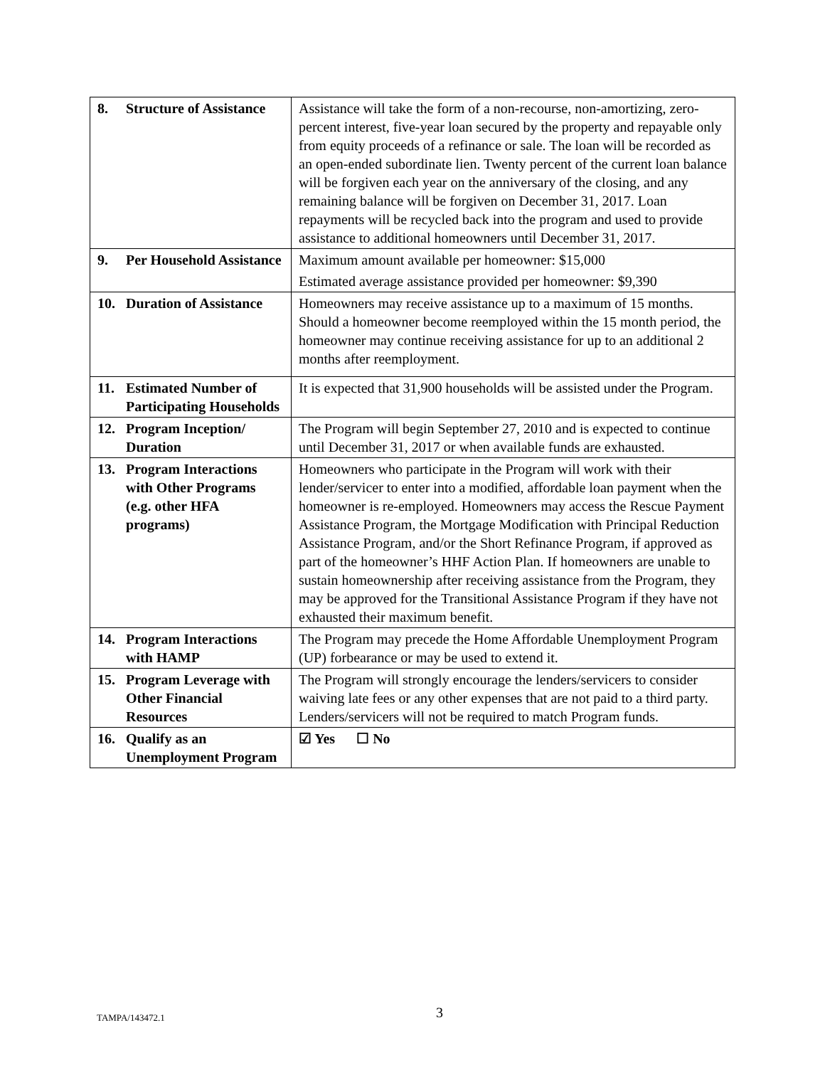| 8. Structure of Assistance | Assistance will take the form of a non-recourse, non-amortizing, zero-percent interest, five-year loan secured by the property and repayable only from equity proceeds of a refinance or sale. The loan will be recorded as an open-ended subordinate lien. Twenty percent of the current loan balance will be forgiven each year on the anniversary of the closing, and any remaining balance will be forgiven on December 31, 2017. Loan repayments will be recycled back into the program and used to provide assistance to additional homeowners until December 31, 2017. |
| 9. Per Household Assistance | Maximum amount available per homeowner: $15,000 Estimated average assistance provided per homeowner: $9,390 |
| 10. Duration of Assistance | Homeowners may receive assistance up to a maximum of 15 months. Should a homeowner become reemployed within the 15 month period, the homeowner may continue receiving assistance for up to an additional 2 months after reemployment. |
| 11. Estimated Number of Participating Households | It is expected that 31,900 households will be assisted under the Program. |
| 12. Program Inception/ Duration | The Program will begin September 27, 2010 and is expected to continue until December 31, 2017 or when available funds are exhausted. |
| 13. Program Interactions with Other Programs (e.g. other HFA programs) | Homeowners who participate in the Program will work with their lender/servicer to enter into a modified, affordable loan payment when the homeowner is re-employed. Homeowners may access the Rescue Payment Assistance Program, the Mortgage Modification with Principal Reduction Assistance Program, and/or the Short Refinance Program, if approved as part of the homeowner’s HHF Action Plan. If homeowners are unable to sustain homeownership after receiving assistance from the Program, they may be approved for the Transitional Assistance Program if they have not exhausted their maximum benefit. |
| 14. Program Interactions with HAMP | The Program may precede the Home Affordable Unemployment Program (UP) forbearance or may be used to extend it. |
| 15. Program Leverage with Other Financial Resources | The Program will strongly encourage the lenders/servicers to consider waiving late fees or any other expenses that are not paid to a third party. Lenders/servicers will not be required to match Program funds. |
| 16. Qualify as an Unemployment Program | ☑ Yes ☐ No |
TAMPA/143472.1 3